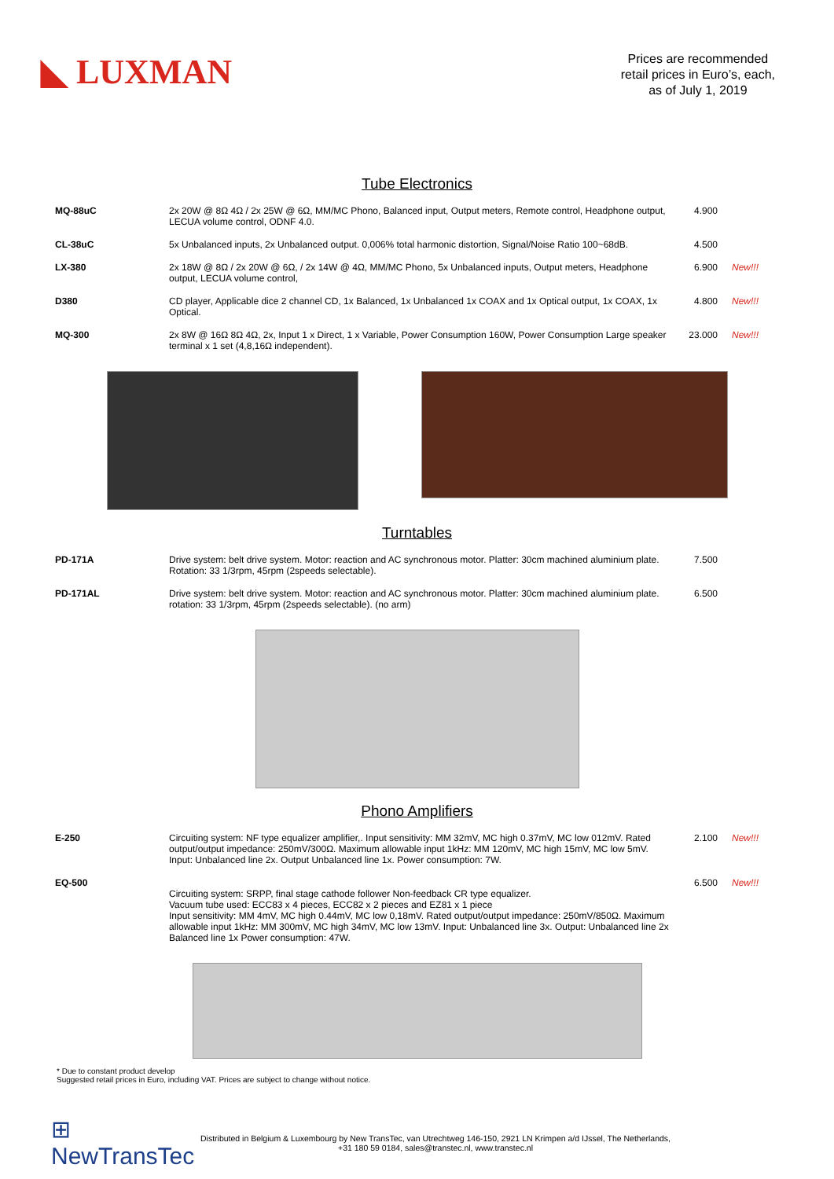◣ LUXMAN
Prices are recommended
retail prices in Euro’s, each,
as of July 1, 2019
Tube Electronics
| MQ-88uC | 2x 20W @ 8Ω 4Ω / 2x 25W @ 6Ω, MM/MC Phono, Balanced input, Output meters, Remote control, Headphone output, LECUA volume control, ODNF 4.0. | 4.900 | |
| CL-38uC | 5x Unbalanced inputs, 2x Unbalanced output. 0,006% total harmonic distortion, Signal/Noise Ratio 100~68dB. | 4.500 | |
| LX-380 | 2x 18W @ 8Ω / 2x 20W @ 6Ω, / 2x 14W @ 4Ω, MM/MC Phono, 5x Unbalanced inputs, Output meters, Headphone output, LECUA volume control, | 6.900 | New!!! |
| D380 | CD player, Applicable dice 2 channel CD, 1x Balanced, 1x Unbalanced 1x COAX and 1x Optical output, 1x COAX, 1x Optical. | 4.800 | New!!! |
| MQ-300 | 2x 8W @ 16Ω 8Ω 4Ω, 2x, Input 1 x Direct, 1 x Variable, Power Consumption 160W, Power Consumption Large speaker terminal x 1 set (4,8,16Ω independent). | 23.000 | New!!! |
Turntables
| PD-171A | Drive system: belt drive system. Motor: reaction and AC synchronous motor. Platter: 30cm machined aluminium plate. Rotation: 33 1/3rpm, 45rpm (2speeds selectable). | 7.500 | |
| PD-171AL | Drive system: belt drive system. Motor: reaction and AC synchronous motor. Platter: 30cm machined aluminium plate. rotation: 33 1/3rpm, 45rpm (2speeds selectable). (no arm) | 6.500 | |
Phono Amplifiers
| E-250 | Circuiting system: NF type equalizer amplifier,. Input sensitivity: MM 32mV, MC high 0.37mV, MC low 012mV. Rated output/output impedance: 250mV/300Ω. Maximum allowable input 1kHz: MM 120mV, MC high 15mV, MC low 5mV. Input: Unbalanced line 2x. Output Unbalanced line 1x. Power consumption: 7W. | 2.100 | New!!! |
| EQ-500 | Circuiting system: SRPP, final stage cathode follower Non-feedback CR type equalizer. Vacuum tube used: ECC83 x 4 pieces, ECC82 x 2 pieces and EZ81 x 1 piece Input sensitivity: MM 4mV, MC high 0.44mV, MC low 0,18mV. Rated output/output impedance: 250mV/850Ω. Maximum allowable input 1kHz: MM 300mV, MC high 34mV, MC low 13mV. Input: Unbalanced line 3x. Output: Unbalanced line 2x Balanced line 1x Power consumption: 47W. | 6.500 | New!!! |
* Due to constant product develop
Suggested retail prices in Euro, including VAT. Prices are subject to change without notice.
⊞ NewTransTec
Distributed in Belgium & Luxembourg by New TransTec, van Utrechtweg 146-150, 2921 LN Krimpen a/d IJssel, The Netherlands,
+31 180 59 0184, sales@transtec.nl, www.transtec.nl